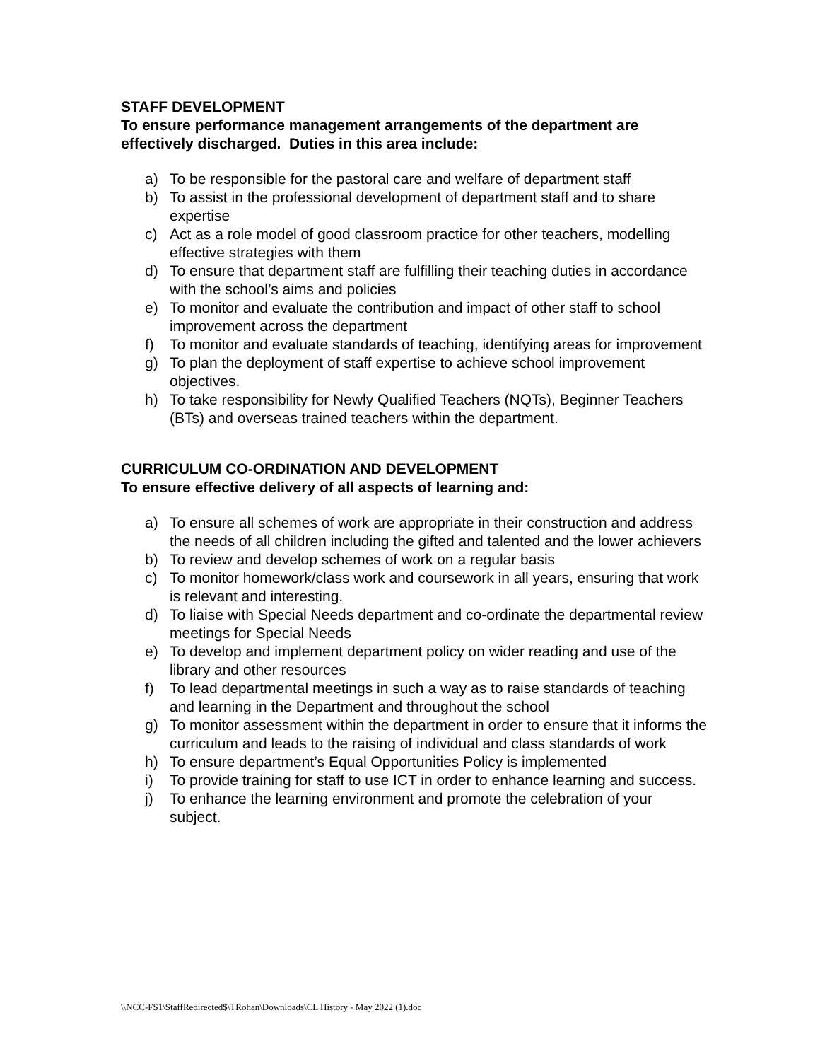STAFF DEVELOPMENT
To ensure performance management arrangements of the department are effectively discharged. Duties in this area include:
a) To be responsible for the pastoral care and welfare of department staff
b) To assist in the professional development of department staff and to share expertise
c) Act as a role model of good classroom practice for other teachers, modelling effective strategies with them
d) To ensure that department staff are fulfilling their teaching duties in accordance with the school’s aims and policies
e) To monitor and evaluate the contribution and impact of other staff to school improvement across the department
f) To monitor and evaluate standards of teaching, identifying areas for improvement
g) To plan the deployment of staff expertise to achieve school improvement objectives.
h) To take responsibility for Newly Qualified Teachers (NQTs), Beginner Teachers (BTs) and overseas trained teachers within the department.
CURRICULUM CO-ORDINATION AND DEVELOPMENT
To ensure effective delivery of all aspects of learning and:
a) To ensure all schemes of work are appropriate in their construction and address the needs of all children including the gifted and talented and the lower achievers
b) To review and develop schemes of work on a regular basis
c) To monitor homework/class work and coursework in all years, ensuring that work is relevant and interesting.
d) To liaise with Special Needs department and co-ordinate the departmental review meetings for Special Needs
e) To develop and implement department policy on wider reading and use of the library and other resources
f) To lead departmental meetings in such a way as to raise standards of teaching and learning in the Department and throughout the school
g) To monitor assessment within the department in order to ensure that it informs the curriculum and leads to the raising of individual and class standards of work
h) To ensure department’s Equal Opportunities Policy is implemented
i) To provide training for staff to use ICT in order to enhance learning and success.
j) To enhance the learning environment and promote the celebration of your subject.
\\NCC-FS1\StaffRedirected$\TRohan\Downloads\CL History - May 2022 (1).doc